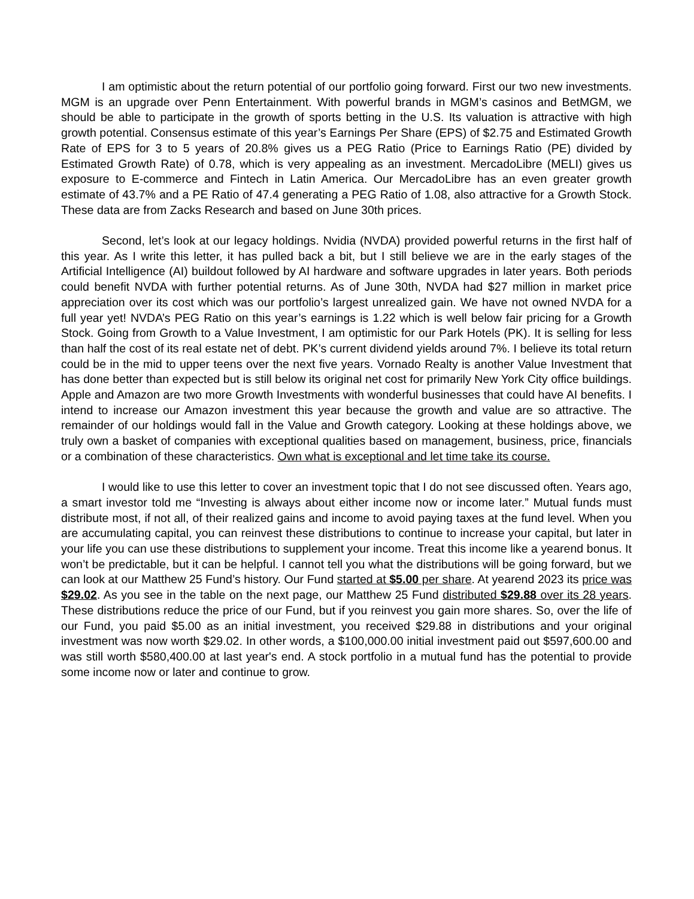I am optimistic about the return potential of our portfolio going forward. First our two new investments. MGM is an upgrade over Penn Entertainment. With powerful brands in MGM’s casinos and BetMGM, we should be able to participate in the growth of sports betting in the U.S. Its valuation is attractive with high growth potential. Consensus estimate of this year’s Earnings Per Share (EPS) of $2.75 and Estimated Growth Rate of EPS for 3 to 5 years of 20.8% gives us a PEG Ratio (Price to Earnings Ratio (PE) divided by Estimated Growth Rate) of 0.78, which is very appealing as an investment. MercadoLibre (MELI) gives us exposure to E-commerce and Fintech in Latin America. Our MercadoLibre has an even greater growth estimate of 43.7% and a PE Ratio of 47.4 generating a PEG Ratio of 1.08, also attractive for a Growth Stock. These data are from Zacks Research and based on June 30th prices.
Second, let’s look at our legacy holdings. Nvidia (NVDA) provided powerful returns in the first half of this year. As I write this letter, it has pulled back a bit, but I still believe we are in the early stages of the Artificial Intelligence (AI) buildout followed by AI hardware and software upgrades in later years. Both periods could benefit NVDA with further potential returns. As of June 30th, NVDA had $27 million in market price appreciation over its cost which was our portfolio’s largest unrealized gain. We have not owned NVDA for a full year yet! NVDA’s PEG Ratio on this year’s earnings is 1.22 which is well below fair pricing for a Growth Stock. Going from Growth to a Value Investment, I am optimistic for our Park Hotels (PK). It is selling for less than half the cost of its real estate net of debt. PK’s current dividend yields around 7%. I believe its total return could be in the mid to upper teens over the next five years. Vornado Realty is another Value Investment that has done better than expected but is still below its original net cost for primarily New York City office buildings. Apple and Amazon are two more Growth Investments with wonderful businesses that could have AI benefits. I intend to increase our Amazon investment this year because the growth and value are so attractive. The remainder of our holdings would fall in the Value and Growth category. Looking at these holdings above, we truly own a basket of companies with exceptional qualities based on management, business, price, financials or a combination of these characteristics. Own what is exceptional and let time take its course.
I would like to use this letter to cover an investment topic that I do not see discussed often. Years ago, a smart investor told me “Investing is always about either income now or income later.” Mutual funds must distribute most, if not all, of their realized gains and income to avoid paying taxes at the fund level. When you are accumulating capital, you can reinvest these distributions to continue to increase your capital, but later in your life you can use these distributions to supplement your income. Treat this income like a yearend bonus. It won’t be predictable, but it can be helpful. I cannot tell you what the distributions will be going forward, but we can look at our Matthew 25 Fund’s history. Our Fund started at $5.00 per share. At yearend 2023 its price was $29.02. As you see in the table on the next page, our Matthew 25 Fund distributed $29.88 over its 28 years. These distributions reduce the price of our Fund, but if you reinvest you gain more shares. So, over the life of our Fund, you paid $5.00 as an initial investment, you received $29.88 in distributions and your original investment was now worth $29.02. In other words, a $100,000.00 initial investment paid out $597,600.00 and was still worth $580,400.00 at last year's end. A stock portfolio in a mutual fund has the potential to provide some income now or later and continue to grow.